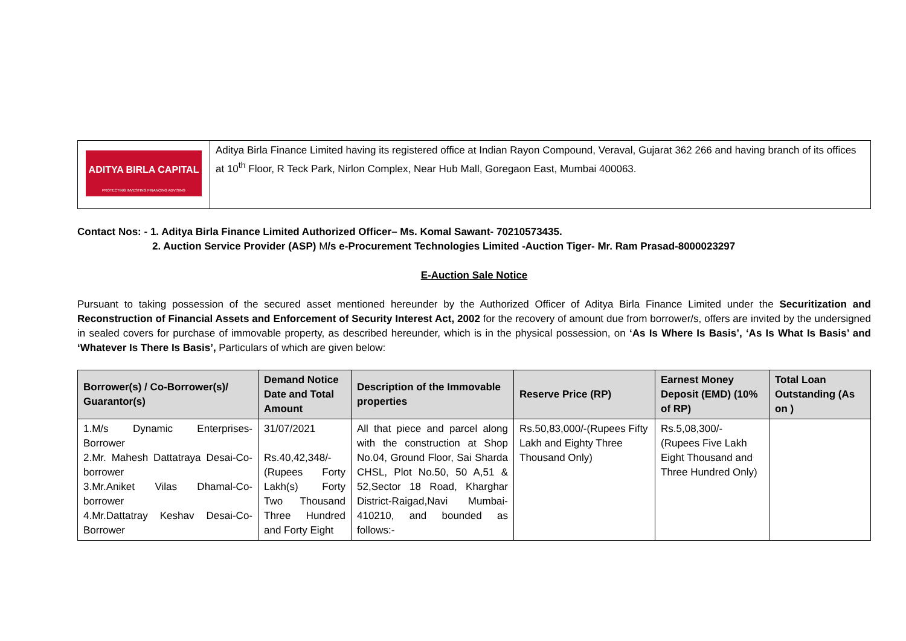| ADITYA BIRLA CAPITAL PROTECTING INVESTING FINANCING ADVISING | Aditya Birla Finance Limited having its registered office at Indian Rayon Compound, Veraval, Gujarat 362 266 and having branch of its offices at 10<sup>th</sup> Floor, R Teck Park, Nirlon Complex, Near Hub Mall, Goregaon East, Mumbai 400063. |
Contact Nos: - 1. Aditya Birla Finance Limited Authorized Officer– Ms. Komal Sawant- 70210573435.
2. Auction Service Provider (ASP) M/s e-Procurement Technologies Limited -Auction Tiger- Mr. Ram Prasad-8000023297
E-Auction Sale Notice
Pursuant to taking possession of the secured asset mentioned hereunder by the Authorized Officer of Aditya Birla Finance Limited under the Securitization and Reconstruction of Financial Assets and Enforcement of Security Interest Act, 2002 for the recovery of amount due from borrower/s, offers are invited by the undersigned in sealed covers for purchase of immovable property, as described hereunder, which is in the physical possession, on ‘As Is Where Is Basis’, ‘As Is What Is Basis’ and ‘Whatever Is There Is Basis’, Particulars of which are given below:
| Borrower(s) / Co-Borrower(s)/ Guarantor(s) | Demand Notice Date and Total Amount | Description of the Immovable properties | Reserve Price (RP) | Earnest Money Deposit (EMD) (10% of RP) | Total Loan Outstanding (As on ) |
| --- | --- | --- | --- | --- | --- |
| 1.M/s Dynamic Enterprises- Borrower 2.Mr. Mahesh Dattatraya Desai-Co-borrower 3.Mr.Aniket Vilas Dhamal-Co-borrower 4.Mr.Dattatray Keshav Desai-Co-Borrower | 31/07/2021 Rs.40,42,348/- (Rupees Forty Lakh(s) Forty Two Thousand Three Hundred and Forty Eight | All that piece and parcel along with the construction at Shop No.04, Ground Floor, Sai Sharda CHSL, Plot No.50, 50 A,51 & 52,Sector 18 Road, Kharghar District-Raigad,Navi Mumbai-410210, and bounded as follows:- | Rs.50,83,000/-(Rupees Fifty Lakh and Eighty Three Thousand Only) | Rs.5,08,300/- (Rupees Five Lakh Eight Thousand and Three Hundred Only) | |